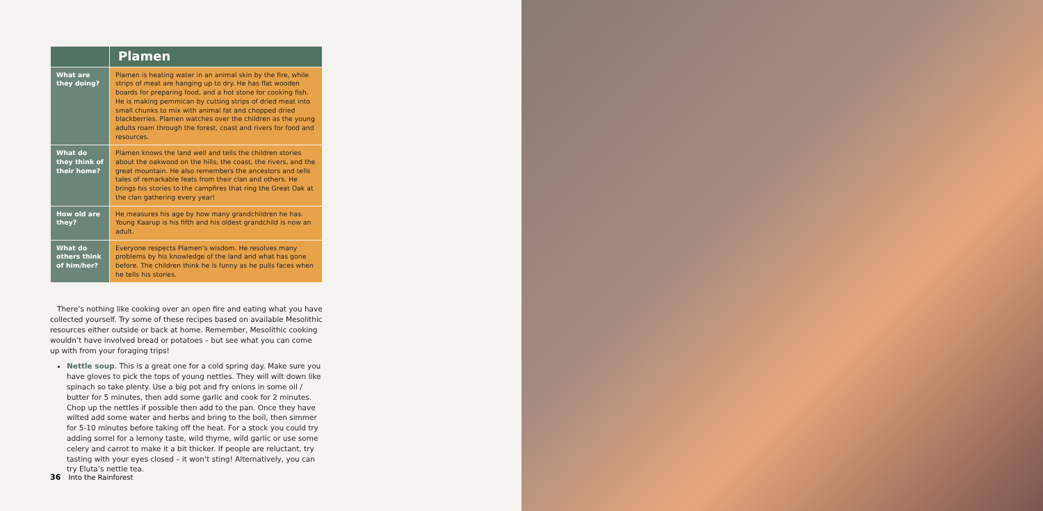| | Plamen |
| --- | --- |
| What are they doing? | Plamen is heating water in an animal skin by the fire, while strips of meat are hanging up to dry. He has flat wooden boards for preparing food, and a hot stone for cooking fish. He is making pemmican by cutting strips of dried meat into small chunks to mix with animal fat and chopped dried blackberries. Plamen watches over the children as the young adults roam through the forest, coast and rivers for food and resources. |
| What do they think of their home? | Plamen knows the land well and tells the children stories about the oakwood on the hills, the coast, the rivers, and the great mountain. He also remembers the ancestors and tells tales of remarkable feats from their clan and others. He brings his stories to the campfires that ring the Great Oak at the clan gathering every year! |
| How old are they? | He measures his age by how many grandchildren he has. Young Kaarup is his fifth and his oldest grandchild is now an adult. |
| What do others think of him/her? | Everyone respects Plamen’s wisdom. He resolves many problems by his knowledge of the land and what has gone before. The children think he is funny as he pulls faces when he tells his stories. |
There’s nothing like cooking over an open fire and eating what you have collected yourself. Try some of these recipes based on available Mesolithic resources either outside or back at home. Remember, Mesolithic cooking wouldn’t have involved bread or potatoes – but see what you can come up with from your foraging trips!
Nettle soup. This is a great one for a cold spring day. Make sure you have gloves to pick the tops of young nettles. They will wilt down like spinach so take plenty. Use a big pot and fry onions in some oil / butter for 5 minutes, then add some garlic and cook for 2 minutes. Chop up the nettles if possible then add to the pan. Once they have wilted add some water and herbs and bring to the boil, then simmer for 5-10 minutes before taking off the heat. For a stock you could try adding sorrel for a lemony taste, wild thyme, wild garlic or use some celery and carrot to make it a bit thicker. If people are reluctant, try tasting with your eyes closed – it won’t sting! Alternatively, you can try Eluta’s nettle tea.
36 Into the Rainforest